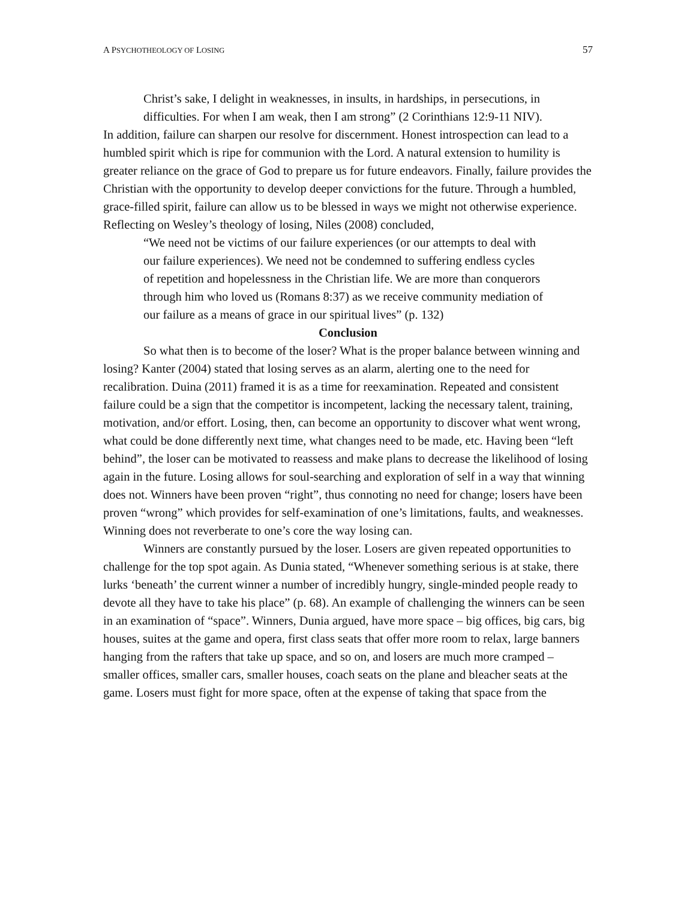A PSYCHOTHEOLOGY OF LOSING 57
Christ’s sake, I delight in weaknesses, in insults, in hardships, in persecutions, in difficulties. For when I am weak, then I am strong” (2 Corinthians 12:9-11 NIV).
In addition, failure can sharpen our resolve for discernment. Honest introspection can lead to a humbled spirit which is ripe for communion with the Lord. A natural extension to humility is greater reliance on the grace of God to prepare us for future endeavors. Finally, failure provides the Christian with the opportunity to develop deeper convictions for the future. Through a humbled, grace-filled spirit, failure can allow us to be blessed in ways we might not otherwise experience. Reflecting on Wesley’s theology of losing, Niles (2008) concluded,
“We need not be victims of our failure experiences (or our attempts to deal with our failure experiences). We need not be condemned to suffering endless cycles of repetition and hopelessness in the Christian life. We are more than conquerors through him who loved us (Romans 8:37) as we receive community mediation of our failure as a means of grace in our spiritual lives” (p. 132)
Conclusion
So what then is to become of the loser? What is the proper balance between winning and losing? Kanter (2004) stated that losing serves as an alarm, alerting one to the need for recalibration. Duina (2011) framed it is as a time for reexamination. Repeated and consistent failure could be a sign that the competitor is incompetent, lacking the necessary talent, training, motivation, and/or effort. Losing, then, can become an opportunity to discover what went wrong, what could be done differently next time, what changes need to be made, etc. Having been “left behind”, the loser can be motivated to reassess and make plans to decrease the likelihood of losing again in the future. Losing allows for soul-searching and exploration of self in a way that winning does not. Winners have been proven “right”, thus connoting no need for change; losers have been proven “wrong” which provides for self-examination of one’s limitations, faults, and weaknesses. Winning does not reverberate to one’s core the way losing can.
Winners are constantly pursued by the loser. Losers are given repeated opportunities to challenge for the top spot again. As Dunia stated, “Whenever something serious is at stake, there lurks ‘beneath’ the current winner a number of incredibly hungry, single-minded people ready to devote all they have to take his place” (p. 68). An example of challenging the winners can be seen in an examination of “space”. Winners, Dunia argued, have more space – big offices, big cars, big houses, suites at the game and opera, first class seats that offer more room to relax, large banners hanging from the rafters that take up space, and so on, and losers are much more cramped – smaller offices, smaller cars, smaller houses, coach seats on the plane and bleacher seats at the game. Losers must fight for more space, often at the expense of taking that space from the